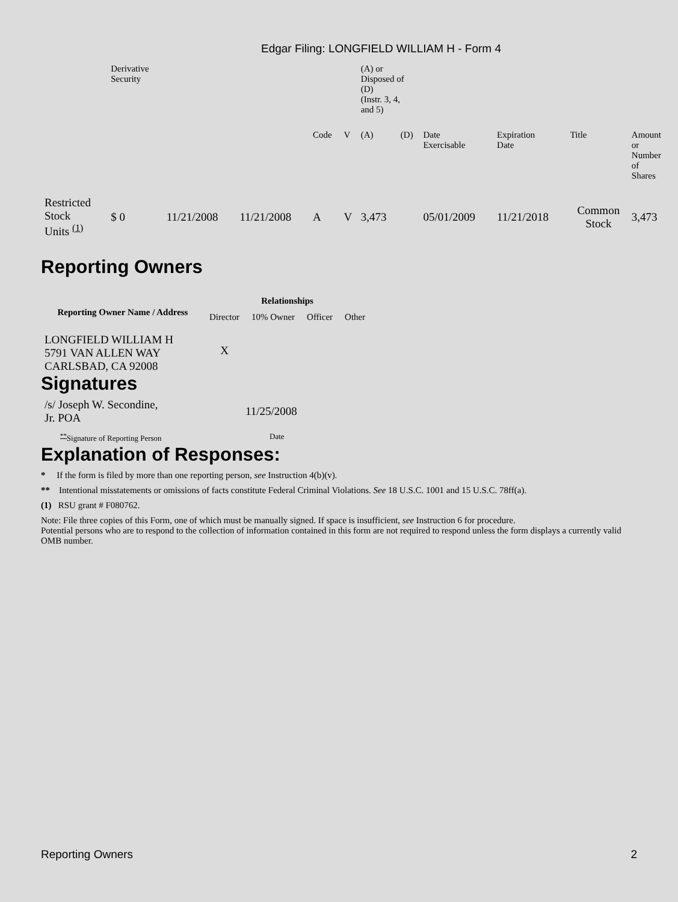Edgar Filing: LONGFIELD WILLIAM H - Form 4
| | Derivative Security | | | | | (A) or Disposed of (D) (Instr. 3, 4, and 5) | | | | | |
| | | | | Code | V | (A) | (D) | Date Exercisable | Expiration Date | Title | Amount or Number of Shares |
| Restricted Stock Units <sup>(1)</sup> | $ 0 | 11/21/2008 | 11/21/2008 | A | V | 3,473 | | 05/01/2009 | 11/21/2018 | Common Stock | 3,473 |
Reporting Owners
| Reporting Owner Name / Address | Relationships | | | |
| --- | --- | --- | --- | --- |
| | Director | 10% Owner | Officer | Other |
| LONGFIELD WILLIAM H 5791 VAN ALLEN WAY CARLSBAD, CA 92008 | X | | | |
Signatures
| /s/ Joseph W. Secondine, Jr. POA | 11/25/2008 |
| <sup>**</sup> Signature of Reporting Person | Date |
Explanation of Responses:
* If the form is filed by more than one reporting person, see Instruction 4(b)(v).
** Intentional misstatements or omissions of facts constitute Federal Criminal Violations. See 18 U.S.C. 1001 and 15 U.S.C. 78ff(a).
(1) RSU grant # F080762.
Note: File three copies of this Form, one of which must be manually signed. If space is insufficient, see Instruction 6 for procedure.
Potential persons who are to respond to the collection of information contained in this form are not required to respond unless the form displays a currently valid OMB number.
Reporting Owners 2